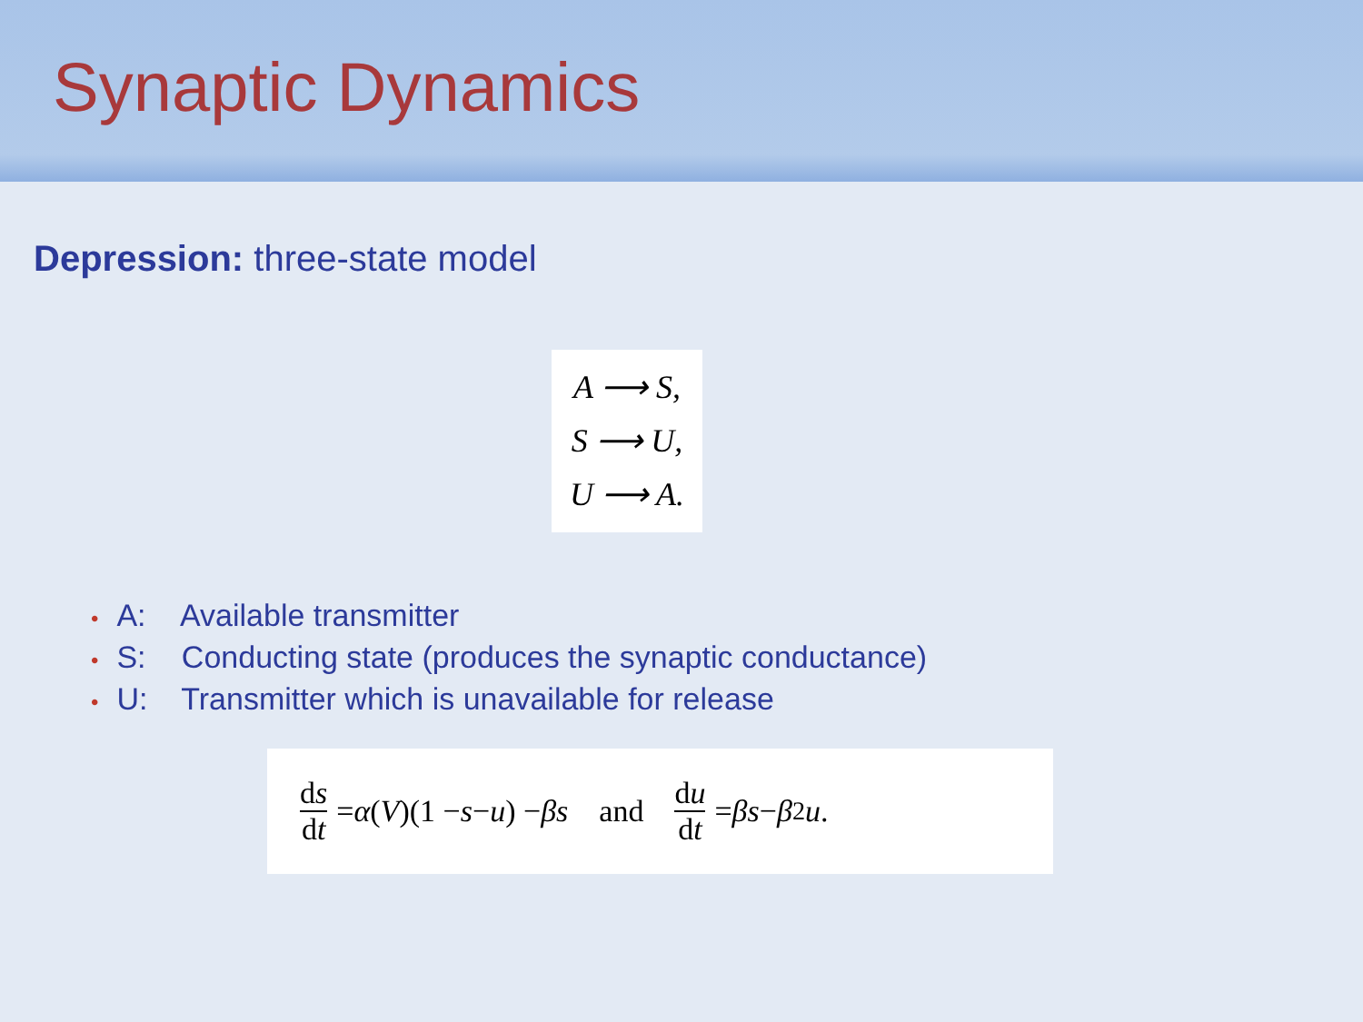Synaptic Dynamics
Depression: three-state model
A ⟶ S,
S ⟶ U,
U ⟶ A.
• A: Available transmitter
• S: Conducting state (produces the synaptic conductance)
• U: Transmitter which is unavailable for release
ds dt = α (V)(1 − s − u) − βs and du dt = βs − β<sub>2</sub> u.